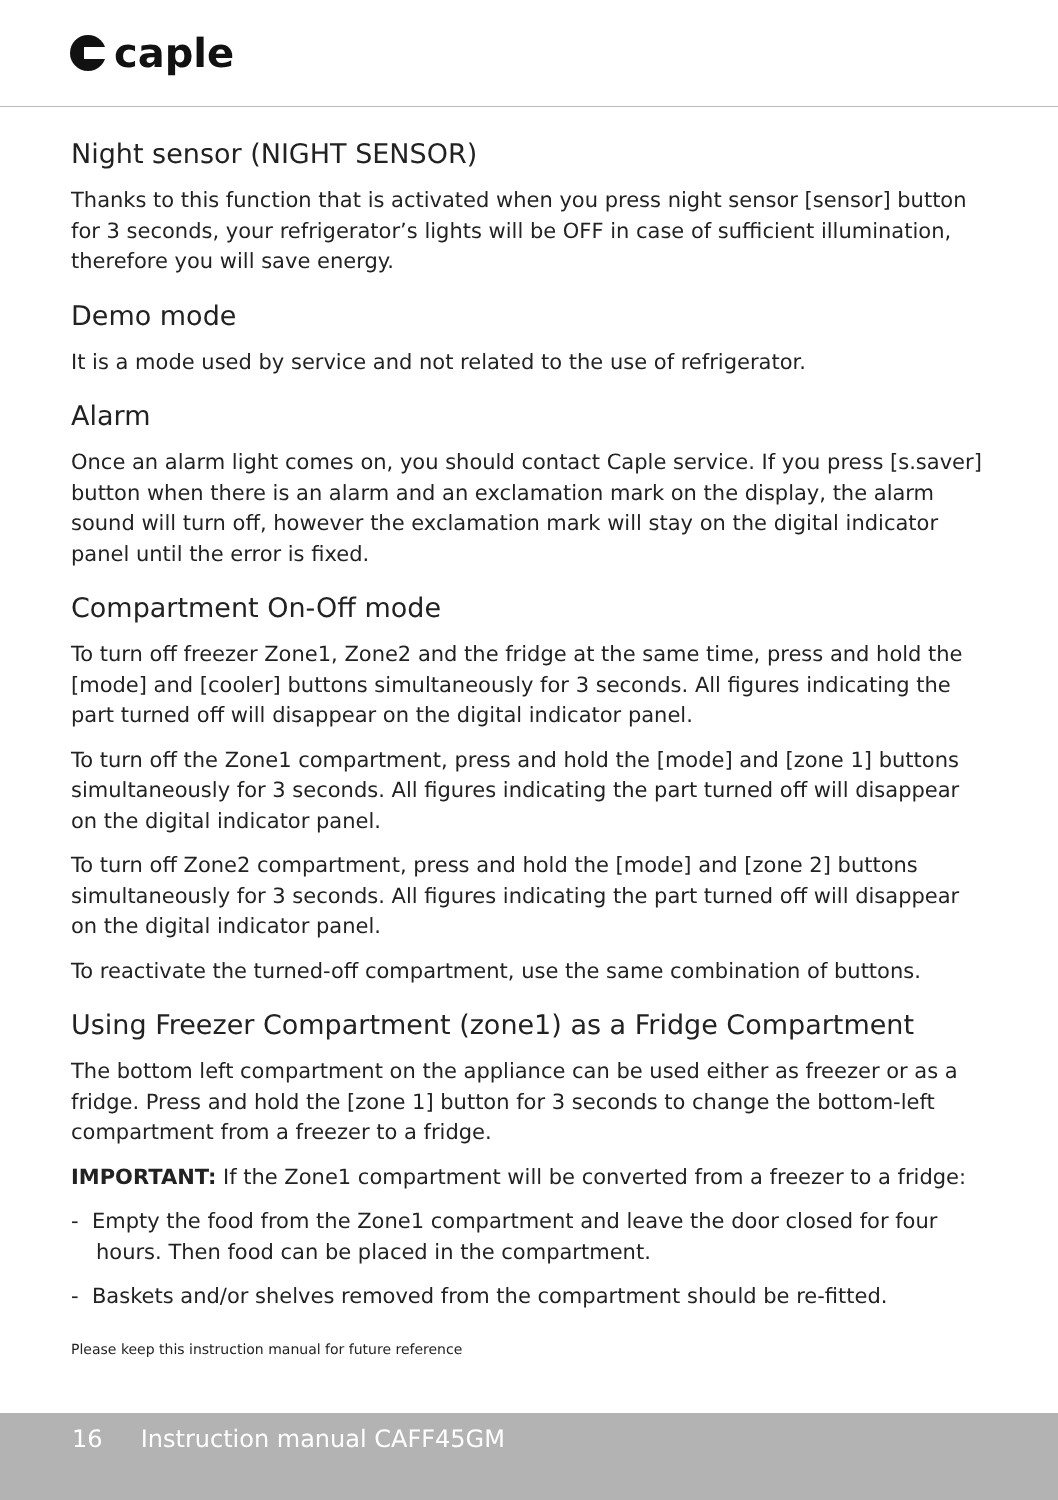caple
Night sensor (NIGHT SENSOR)
Thanks to this function that is activated when you press night sensor [sensor] button for 3 seconds, your refrigerator’s lights will be OFF in case of sufficient illumination, therefore you will save energy.
Demo mode
It is a mode used by service and not related to the use of refrigerator.
Alarm
Once an alarm light comes on, you should contact Caple service. If you press [s.saver] button when there is an alarm and an exclamation mark on the display, the alarm sound will turn off, however the exclamation mark will stay on the digital indicator panel until the error is fixed.
Compartment On-Off mode
To turn off freezer Zone1, Zone2 and the fridge at the same time, press and hold the [mode] and [cooler] buttons simultaneously for 3 seconds. All figures indicating the part turned off will disappear on the digital indicator panel.
To turn off the Zone1 compartment, press and hold the [mode] and [zone 1] buttons simultaneously for 3 seconds. All figures indicating the part turned off will disappear on the digital indicator panel.
To turn off Zone2 compartment, press and hold the [mode] and [zone 2] buttons simultaneously for 3 seconds. All figures indicating the part turned off will disappear on the digital indicator panel.
To reactivate the turned-off compartment, use the same combination of buttons.
Using Freezer Compartment (zone1) as a Fridge Compartment
The bottom left compartment on the appliance can be used either as freezer or as a fridge. Press and hold the [zone 1] button for 3 seconds to change the bottom-left compartment from a freezer to a fridge.
IMPORTANT: If the Zone1 compartment will be converted from a freezer to a fridge:
- Empty the food from the Zone1 compartment and leave the door closed for four hours. Then food can be placed in the compartment.
- Baskets and/or shelves removed from the compartment should be re-fitted.
Please keep this instruction manual for future reference
16 Instruction manual CAFF45GM